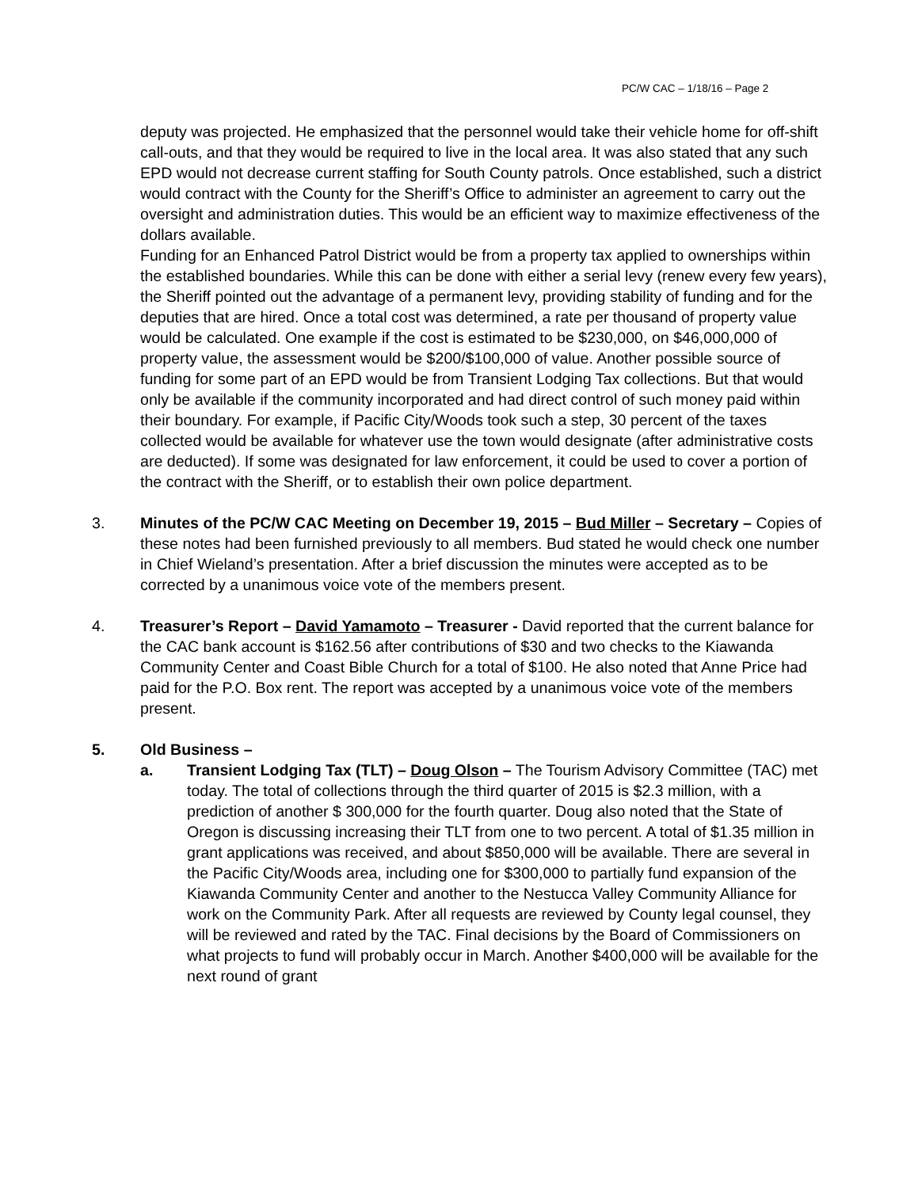PC/W CAC – 1/18/16 – Page 2
deputy was projected. He emphasized that the personnel would take their vehicle home for off-shift call-outs, and that they would be required to live in the local area. It was also stated that any such EPD would not decrease current staffing for South County patrols. Once established, such a district would contract with the County for the Sheriff’s Office to administer an agreement to carry out the oversight and administration duties. This would be an efficient way to maximize effectiveness of the dollars available.
Funding for an Enhanced Patrol District would be from a property tax applied to ownerships within the established boundaries. While this can be done with either a serial levy (renew every few years), the Sheriff pointed out the advantage of a permanent levy, providing stability of funding and for the deputies that are hired. Once a total cost was determined, a rate per thousand of property value would be calculated. One example if the cost is estimated to be $230,000, on $46,000,000 of property value, the assessment would be $200/$100,000 of value. Another possible source of funding for some part of an EPD would be from Transient Lodging Tax collections. But that would only be available if the community incorporated and had direct control of such money paid within their boundary. For example, if Pacific City/Woods took such a step, 30 percent of the taxes collected would be available for whatever use the town would designate (after administrative costs are deducted). If some was designated for law enforcement, it could be used to cover a portion of the contract with the Sheriff, or to establish their own police department.
3. Minutes of the PC/W CAC Meeting on December 19, 2015 – Bud Miller – Secretary – Copies of these notes had been furnished previously to all members. Bud stated he would check one number in Chief Wieland’s presentation. After a brief discussion the minutes were accepted as to be corrected by a unanimous voice vote of the members present.
4. Treasurer’s Report – David Yamamoto – Treasurer - David reported that the current balance for the CAC bank account is $162.56 after contributions of $30 and two checks to the Kiawanda Community Center and Coast Bible Church for a total of $100. He also noted that Anne Price had paid for the P.O. Box rent. The report was accepted by a unanimous voice vote of the members present.
5. Old Business –
a. Transient Lodging Tax (TLT) – Doug Olson – The Tourism Advisory Committee (TAC) met today. The total of collections through the third quarter of 2015 is $2.3 million, with a prediction of another $ 300,000 for the fourth quarter. Doug also noted that the State of Oregon is discussing increasing their TLT from one to two percent. A total of $1.35 million in grant applications was received, and about $850,000 will be available. There are several in the Pacific City/Woods area, including one for $300,000 to partially fund expansion of the Kiawanda Community Center and another to the Nestucca Valley Community Alliance for work on the Community Park. After all requests are reviewed by County legal counsel, they will be reviewed and rated by the TAC. Final decisions by the Board of Commissioners on what projects to fund will probably occur in March. Another $400,000 will be available for the next round of grant